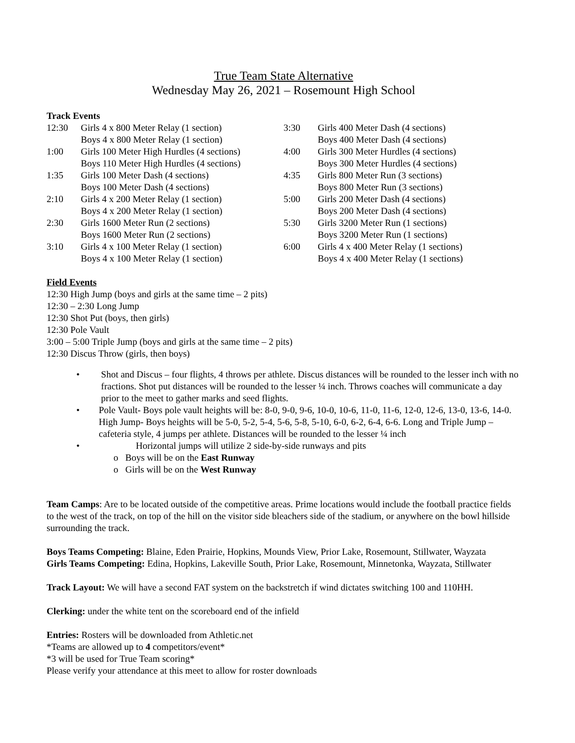True Team State Alternative
Wednesday May 26, 2021 – Rosemount High School
Track Events
12:30 Girls 4 x 800 Meter Relay (1 section)
Boys 4 x 800 Meter Relay (1 section)
1:00 Girls 100 Meter High Hurdles (4 sections)
Boys 110 Meter High Hurdles (4 sections)
1:35 Girls 100 Meter Dash (4 sections)
Boys 100 Meter Dash (4 sections)
2:10 Girls 4 x 200 Meter Relay (1 section)
Boys 4 x 200 Meter Relay (1 section)
2:30 Girls 1600 Meter Run (2 sections)
Boys 1600 Meter Run (2 sections)
3:10 Girls 4 x 100 Meter Relay (1 section)
Boys 4 x 100 Meter Relay (1 section)
3:30 Girls 400 Meter Dash (4 sections)
Boys 400 Meter Dash (4 sections)
4:00 Girls 300 Meter Hurdles (4 sections)
Boys 300 Meter Hurdles (4 sections)
4:35 Girls 800 Meter Run (3 sections)
Boys 800 Meter Run (3 sections)
5:00 Girls 200 Meter Dash (4 sections)
Boys 200 Meter Dash (4 sections)
5:30 Girls 3200 Meter Run (1 sections)
Boys 3200 Meter Run (1 sections)
6:00 Girls 4 x 400 Meter Relay (1 sections)
Boys 4 x 400 Meter Relay (1 sections)
Field Events
12:30 High Jump (boys and girls at the same time – 2 pits)
12:30 – 2:30 Long Jump
12:30 Shot Put (boys, then girls)
12:30 Pole Vault
3:00 – 5:00 Triple Jump (boys and girls at the same time – 2 pits)
12:30 Discus Throw (girls, then boys)
• Shot and Discus – four flights, 4 throws per athlete. Discus distances will be rounded to the lesser inch with no fractions. Shot put distances will be rounded to the lesser ¼ inch. Throws coaches will communicate a day prior to the meet to gather marks and seed flights.
• Pole Vault- Boys pole vault heights will be: 8-0, 9-0, 9-6, 10-0, 10-6, 11-0, 11-6, 12-0, 12-6, 13-0, 13-6, 14-0. High Jump- Boys heights will be 5-0, 5-2, 5-4, 5-6, 5-8, 5-10, 6-0, 6-2, 6-4, 6-6. Long and Triple Jump – cafeteria style, 4 jumps per athlete. Distances will be rounded to the lesser ¼ inch
• Horizontal jumps will utilize 2 side-by-side runways and pits
o Boys will be on the East Runway
o Girls will be on the West Runway
Team Camps: Are to be located outside of the competitive areas. Prime locations would include the football practice fields to the west of the track, on top of the hill on the visitor side bleachers side of the stadium, or anywhere on the bowl hillside surrounding the track.
Boys Teams Competing: Blaine, Eden Prairie, Hopkins, Mounds View, Prior Lake, Rosemount, Stillwater, Wayzata
Girls Teams Competing: Edina, Hopkins, Lakeville South, Prior Lake, Rosemount, Minnetonka, Wayzata, Stillwater
Track Layout: We will have a second FAT system on the backstretch if wind dictates switching 100 and 110HH.
Clerking: under the white tent on the scoreboard end of the infield
Entries: Rosters will be downloaded from Athletic.net
*Teams are allowed up to 4 competitors/event*
*3 will be used for True Team scoring*
Please verify your attendance at this meet to allow for roster downloads